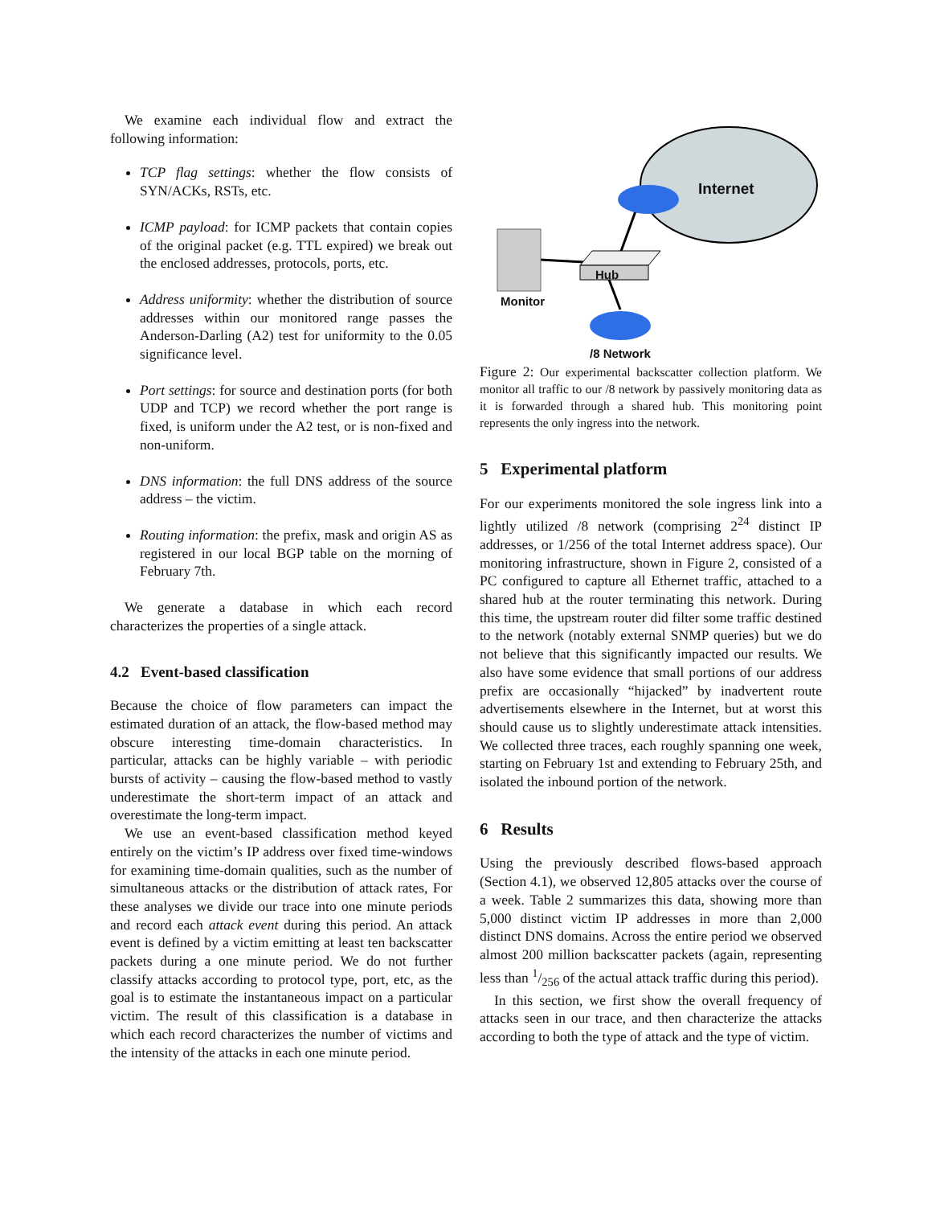We examine each individual flow and extract the following information:
TCP flag settings: whether the flow consists of SYN/ACKs, RSTs, etc.
ICMP payload: for ICMP packets that contain copies of the original packet (e.g. TTL expired) we break out the enclosed addresses, protocols, ports, etc.
Address uniformity: whether the distribution of source addresses within our monitored range passes the Anderson-Darling (A2) test for uniformity to the 0.05 significance level.
Port settings: for source and destination ports (for both UDP and TCP) we record whether the port range is fixed, is uniform under the A2 test, or is non-fixed and non-uniform.
DNS information: the full DNS address of the source address – the victim.
Routing information: the prefix, mask and origin AS as registered in our local BGP table on the morning of February 7th.
We generate a database in which each record characterizes the properties of a single attack.
4.2 Event-based classification
Because the choice of flow parameters can impact the estimated duration of an attack, the flow-based method may obscure interesting time-domain characteristics. In particular, attacks can be highly variable – with periodic bursts of activity – causing the flow-based method to vastly underestimate the short-term impact of an attack and overestimate the long-term impact.
We use an event-based classification method keyed entirely on the victim’s IP address over fixed time-windows for examining time-domain qualities, such as the number of simultaneous attacks or the distribution of attack rates, For these analyses we divide our trace into one minute periods and record each attack event during this period. An attack event is defined by a victim emitting at least ten backscatter packets during a one minute period. We do not further classify attacks according to protocol type, port, etc, as the goal is to estimate the instantaneous impact on a particular victim. The result of this classification is a database in which each record characterizes the number of victims and the intensity of the attacks in each one minute period.
Internet
Hub
Monitor
/8 Network
Figure 2: Our experimental backscatter collection platform. We monitor all traffic to our /8 network by passively monitoring data as it is forwarded through a shared hub. This monitoring point represents the only ingress into the network.
5 Experimental platform
For our experiments monitored the sole ingress link into a lightly utilized /8 network (comprising 2<sup>24</sup> distinct IP addresses, or 1/256 of the total Internet address space). Our monitoring infrastructure, shown in Figure 2, consisted of a PC configured to capture all Ethernet traffic, attached to a shared hub at the router terminating this network. During this time, the upstream router did filter some traffic destined to the network (notably external SNMP queries) but we do not believe that this significantly impacted our results. We also have some evidence that small portions of our address prefix are occasionally “hijacked” by inadvertent route advertisements elsewhere in the Internet, but at worst this should cause us to slightly underestimate attack intensities. We collected three traces, each roughly spanning one week, starting on February 1st and extending to February 25th, and isolated the inbound portion of the network.
6 Results
Using the previously described flows-based approach (Section 4.1), we observed 12,805 attacks over the course of a week. Table 2 summarizes this data, showing more than 5,000 distinct victim IP addresses in more than 2,000 distinct DNS domains. Across the entire period we observed almost 200 million backscatter packets (again, representing less than 1/256 of the actual attack traffic during this period).
In this section, we first show the overall frequency of attacks seen in our trace, and then characterize the attacks according to both the type of attack and the type of victim.